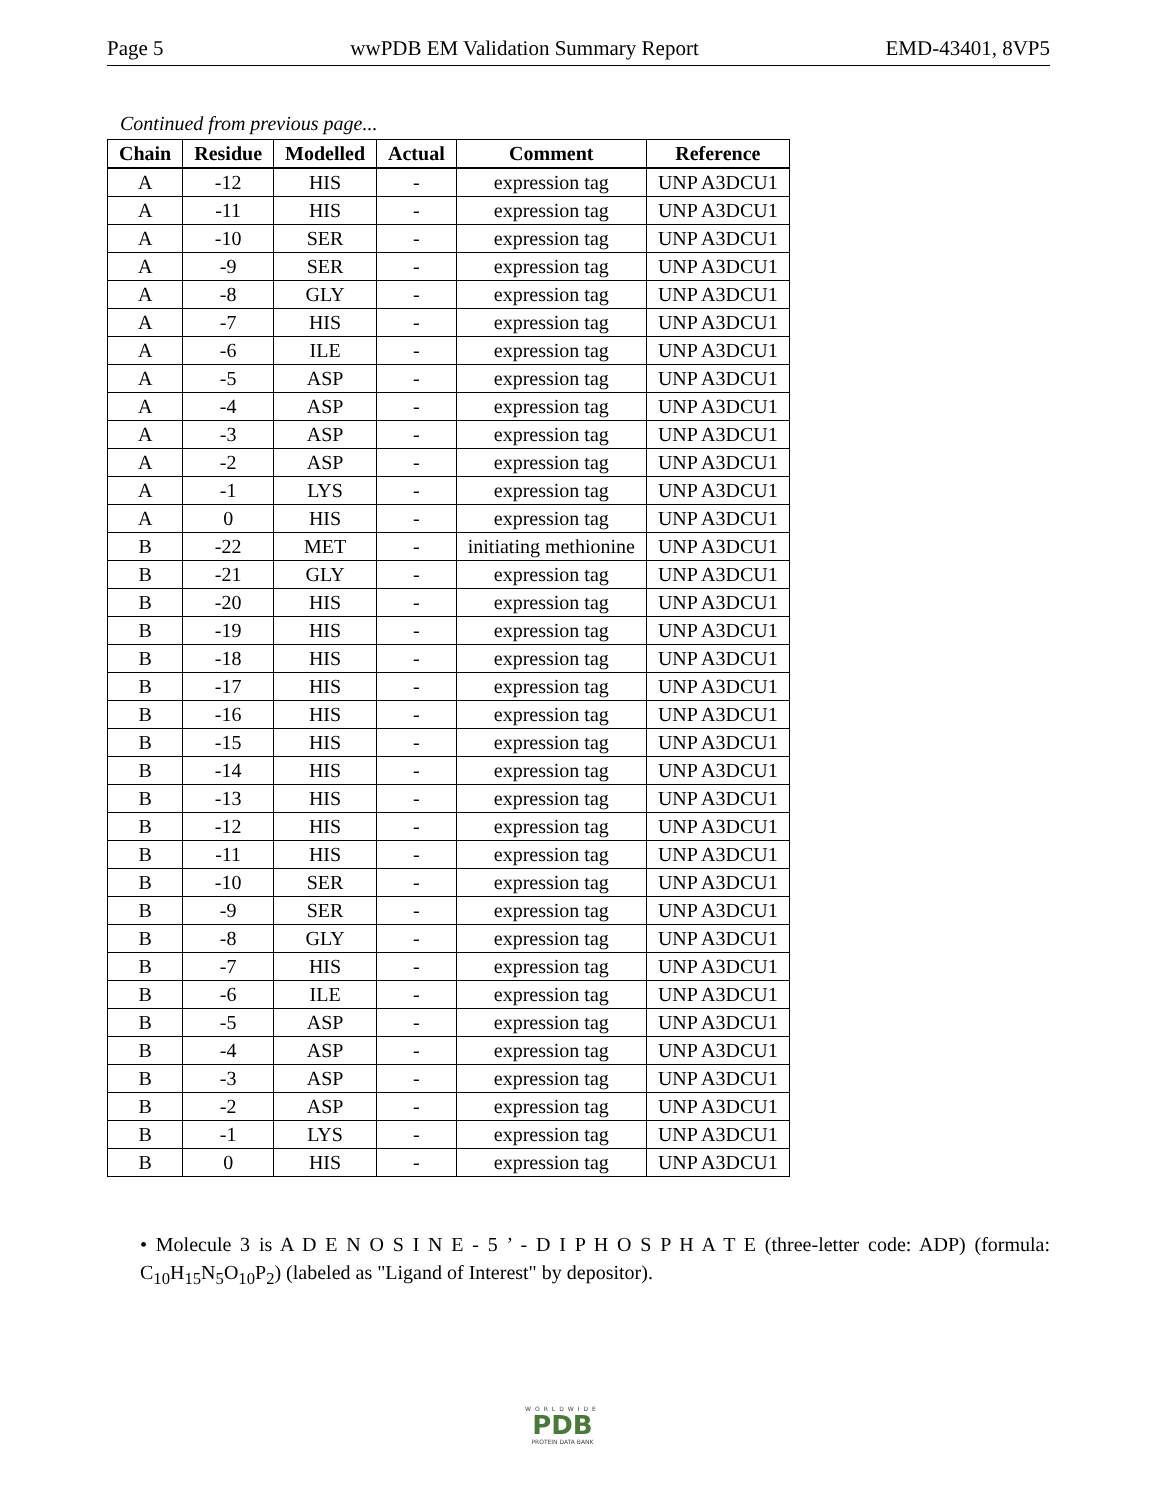Page 5 wwPDB EM Validation Summary Report EMD-43401, 8VP5
Continued from previous page...
| Chain | Residue | Modelled | Actual | Comment | Reference |
| --- | --- | --- | --- | --- | --- |
| A | -12 | HIS | - | expression tag | UNP A3DCU1 |
| A | -11 | HIS | - | expression tag | UNP A3DCU1 |
| A | -10 | SER | - | expression tag | UNP A3DCU1 |
| A | -9 | SER | - | expression tag | UNP A3DCU1 |
| A | -8 | GLY | - | expression tag | UNP A3DCU1 |
| A | -7 | HIS | - | expression tag | UNP A3DCU1 |
| A | -6 | ILE | - | expression tag | UNP A3DCU1 |
| A | -5 | ASP | - | expression tag | UNP A3DCU1 |
| A | -4 | ASP | - | expression tag | UNP A3DCU1 |
| A | -3 | ASP | - | expression tag | UNP A3DCU1 |
| A | -2 | ASP | - | expression tag | UNP A3DCU1 |
| A | -1 | LYS | - | expression tag | UNP A3DCU1 |
| A | 0 | HIS | - | expression tag | UNP A3DCU1 |
| B | -22 | MET | - | initiating methionine | UNP A3DCU1 |
| B | -21 | GLY | - | expression tag | UNP A3DCU1 |
| B | -20 | HIS | - | expression tag | UNP A3DCU1 |
| B | -19 | HIS | - | expression tag | UNP A3DCU1 |
| B | -18 | HIS | - | expression tag | UNP A3DCU1 |
| B | -17 | HIS | - | expression tag | UNP A3DCU1 |
| B | -16 | HIS | - | expression tag | UNP A3DCU1 |
| B | -15 | HIS | - | expression tag | UNP A3DCU1 |
| B | -14 | HIS | - | expression tag | UNP A3DCU1 |
| B | -13 | HIS | - | expression tag | UNP A3DCU1 |
| B | -12 | HIS | - | expression tag | UNP A3DCU1 |
| B | -11 | HIS | - | expression tag | UNP A3DCU1 |
| B | -10 | SER | - | expression tag | UNP A3DCU1 |
| B | -9 | SER | - | expression tag | UNP A3DCU1 |
| B | -8 | GLY | - | expression tag | UNP A3DCU1 |
| B | -7 | HIS | - | expression tag | UNP A3DCU1 |
| B | -6 | ILE | - | expression tag | UNP A3DCU1 |
| B | -5 | ASP | - | expression tag | UNP A3DCU1 |
| B | -4 | ASP | - | expression tag | UNP A3DCU1 |
| B | -3 | ASP | - | expression tag | UNP A3DCU1 |
| B | -2 | ASP | - | expression tag | UNP A3DCU1 |
| B | -1 | LYS | - | expression tag | UNP A3DCU1 |
| B | 0 | HIS | - | expression tag | UNP A3DCU1 |
• Molecule 3 is A D E N O S I N E - 5 ’ - D I P H O S P H A T E (three-letter code: ADP) (formula: C<sub>10</sub>H<sub>15</sub>N<sub>5</sub>O<sub>10</sub>P<sub>2</sub>) (labeled as "Ligand of Interest" by depositor).
WORLDWIDE
PDB
PROTEIN DATA BANK